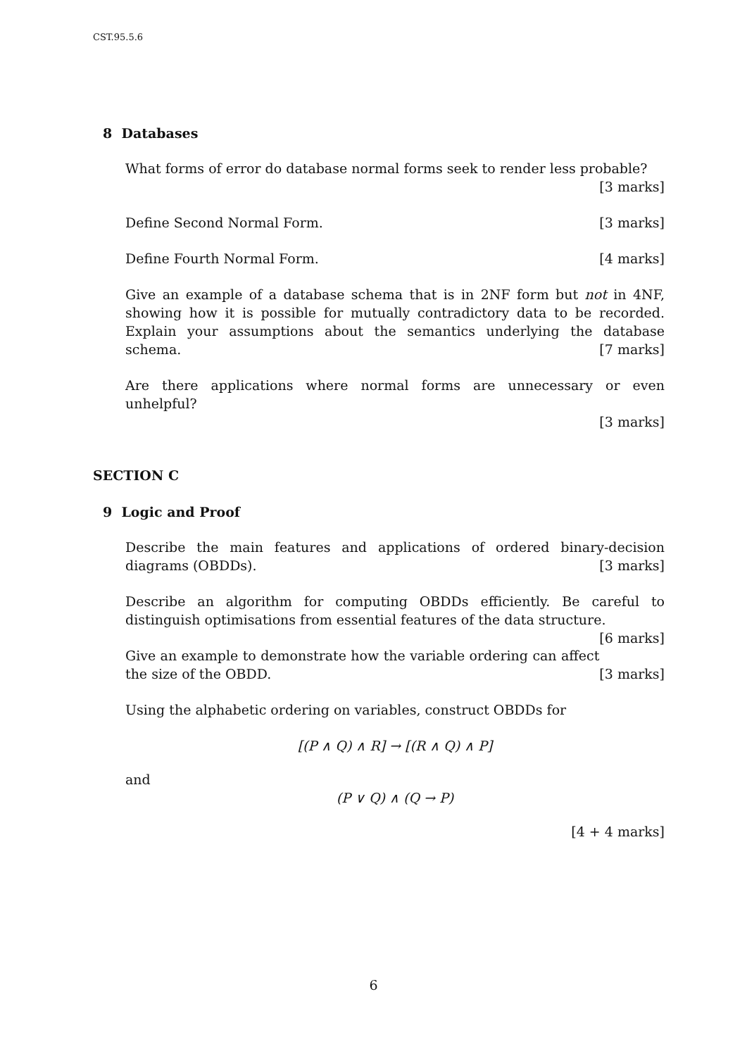CST.95.5.6
8 Databases
What forms of error do database normal forms seek to render less probable?
[3 marks]
Define Second Normal Form. [3 marks]
Define Fourth Normal Form. [4 marks]
Give an example of a database schema that is in 2NF form but not in 4NF, showing how it is possible for mutually contradictory data to be recorded. Explain your assumptions about the semantics underlying the database schema. [7 marks]
Are there applications where normal forms are unnecessary or even unhelpful?
[3 marks]
SECTION C
9 Logic and Proof
Describe the main features and applications of ordered binary-decision diagrams (OBDDs). [3 marks]
Describe an algorithm for computing OBDDs efficiently. Be careful to distinguish optimisations from essential features of the data structure. [6 marks]
Give an example to demonstrate how the variable ordering can affect the size of the OBDD. [3 marks]
Using the alphabetic ordering on variables, construct OBDDs for
[(P ∧ Q) ∧ R] → [(R ∧ Q) ∧ P]
and
(P ∨ Q) ∧ (Q → P)
[4 + 4 marks]
6